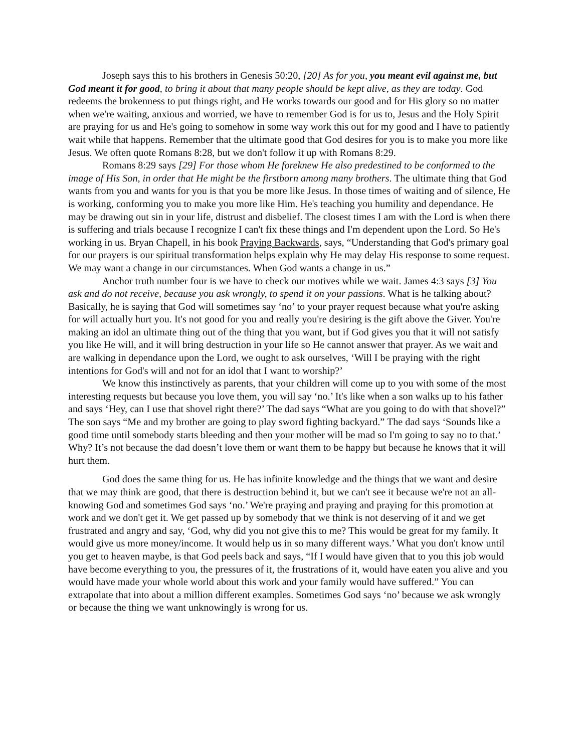Joseph says this to his brothers in Genesis 50:20, [20] As for you, you meant evil against me, but God meant it for good, to bring it about that many people should be kept alive, as they are today. God redeems the brokenness to put things right, and He works towards our good and for His glory so no matter when we're waiting, anxious and worried, we have to remember God is for us to, Jesus and the Holy Spirit are praying for us and He's going to somehow in some way work this out for my good and I have to patiently wait while that happens. Remember that the ultimate good that God desires for you is to make you more like Jesus. We often quote Romans 8:28, but we don't follow it up with Romans 8:29.
Romans 8:29 says [29] For those whom He foreknew He also predestined to be conformed to the image of His Son, in order that He might be the firstborn among many brothers. The ultimate thing that God wants from you and wants for you is that you be more like Jesus. In those times of waiting and of silence, He is working, conforming you to make you more like Him. He's teaching you humility and dependance. He may be drawing out sin in your life, distrust and disbelief. The closest times I am with the Lord is when there is suffering and trials because I recognize I can't fix these things and I'm dependent upon the Lord. So He's working in us. Bryan Chapell, in his book Praying Backwards, says, “Understanding that God's primary goal for our prayers is our spiritual transformation helps explain why He may delay His response to some request. We may want a change in our circumstances. When God wants a change in us.”
Anchor truth number four is we have to check our motives while we wait. James 4:3 says [3] You ask and do not receive, because you ask wrongly, to spend it on your passions. What is he talking about? Basically, he is saying that God will sometimes say ‘no’ to your prayer request because what you're asking for will actually hurt you. It's not good for you and really you're desiring is the gift above the Giver. You're making an idol an ultimate thing out of the thing that you want, but if God gives you that it will not satisfy you like He will, and it will bring destruction in your life so He cannot answer that prayer. As we wait and are walking in dependance upon the Lord, we ought to ask ourselves, ‘Will I be praying with the right intentions for God's will and not for an idol that I want to worship?’
We know this instinctively as parents, that your children will come up to you with some of the most interesting requests but because you love them, you will say ‘no.’ It's like when a son walks up to his father and says ‘Hey, can I use that shovel right there?’ The dad says “What are you going to do with that shovel?” The son says “Me and my brother are going to play sword fighting backyard.” The dad says ‘Sounds like a good time until somebody starts bleeding and then your mother will be mad so I'm going to say no to that.’ Why? It’s not because the dad doesn’t love them or want them to be happy but because he knows that it will hurt them.
God does the same thing for us. He has infinite knowledge and the things that we want and desire that we may think are good, that there is destruction behind it, but we can't see it because we're not an all-knowing God and sometimes God says ‘no.’ We're praying and praying and praying for this promotion at work and we don't get it. We get passed up by somebody that we think is not deserving of it and we get frustrated and angry and say, ‘God, why did you not give this to me? This would be great for my family. It would give us more money/income. It would help us in so many different ways.’ What you don't know until you get to heaven maybe, is that God peels back and says, “If I would have given that to you this job would have become everything to you, the pressures of it, the frustrations of it, would have eaten you alive and you would have made your whole world about this work and your family would have suffered.” You can extrapolate that into about a million different examples. Sometimes God says ‘no’ because we ask wrongly or because the thing we want unknowingly is wrong for us.